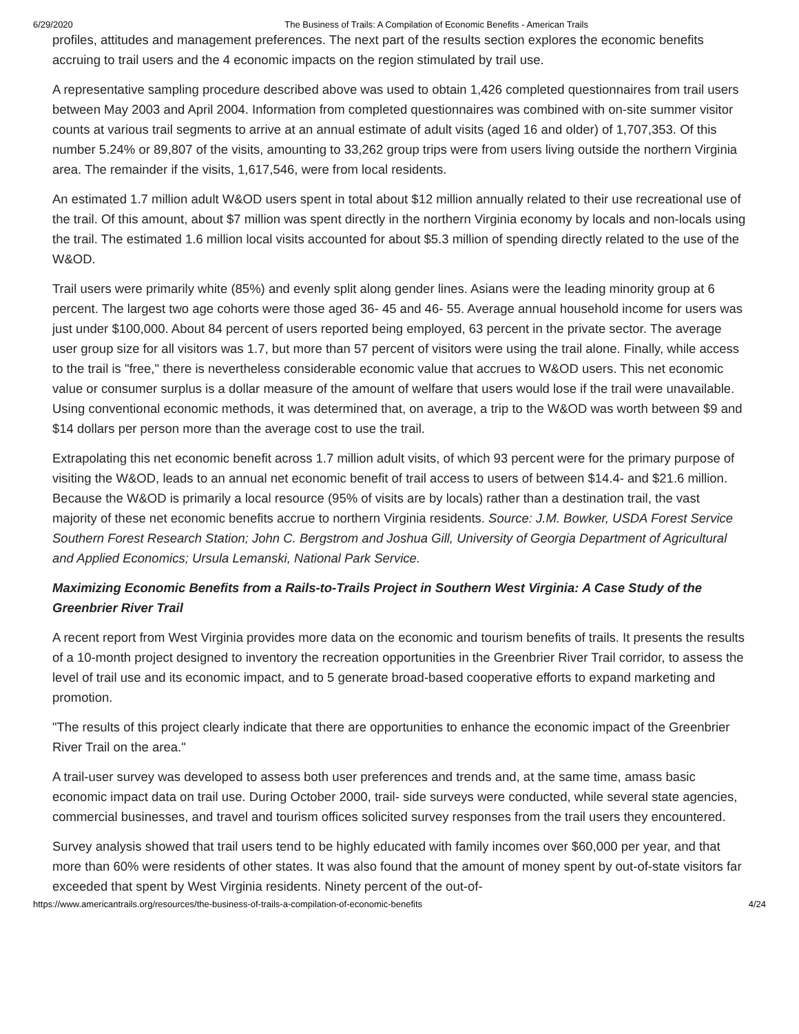6/29/2020 The Business of Trails: A Compilation of Economic Benefits - American Trails
profiles, attitudes and management preferences. The next part of the results section explores the economic benefits accruing to trail users and the 4 economic impacts on the region stimulated by trail use.
A representative sampling procedure described above was used to obtain 1,426 completed questionnaires from trail users between May 2003 and April 2004. Information from completed questionnaires was combined with on-site summer visitor counts at various trail segments to arrive at an annual estimate of adult visits (aged 16 and older) of 1,707,353. Of this number 5.24% or 89,807 of the visits, amounting to 33,262 group trips were from users living outside the northern Virginia area. The remainder if the visits, 1,617,546, were from local residents.
An estimated 1.7 million adult W&OD users spent in total about $12 million annually related to their use recreational use of the trail. Of this amount, about $7 million was spent directly in the northern Virginia economy by locals and non-locals using the trail. The estimated 1.6 million local visits accounted for about $5.3 million of spending directly related to the use of the W&OD.
Trail users were primarily white (85%) and evenly split along gender lines. Asians were the leading minority group at 6 percent. The largest two age cohorts were those aged 36- 45 and 46- 55. Average annual household income for users was just under $100,000. About 84 percent of users reported being employed, 63 percent in the private sector. The average user group size for all visitors was 1.7, but more than 57 percent of visitors were using the trail alone. Finally, while access to the trail is "free," there is nevertheless considerable economic value that accrues to W&OD users. This net economic value or consumer surplus is a dollar measure of the amount of welfare that users would lose if the trail were unavailable. Using conventional economic methods, it was determined that, on average, a trip to the W&OD was worth between $9 and $14 dollars per person more than the average cost to use the trail.
Extrapolating this net economic benefit across 1.7 million adult visits, of which 93 percent were for the primary purpose of visiting the W&OD, leads to an annual net economic benefit of trail access to users of between $14.4- and $21.6 million. Because the W&OD is primarily a local resource (95% of visits are by locals) rather than a destination trail, the vast majority of these net economic benefits accrue to northern Virginia residents. Source: J.M. Bowker, USDA Forest Service Southern Forest Research Station; John C. Bergstrom and Joshua Gill, University of Georgia Department of Agricultural and Applied Economics; Ursula Lemanski, National Park Service.
Maximizing Economic Benefits from a Rails-to-Trails Project in Southern West Virginia: A Case Study of the Greenbrier River Trail
A recent report from West Virginia provides more data on the economic and tourism benefits of trails. It presents the results of a 10-month project designed to inventory the recreation opportunities in the Greenbrier River Trail corridor, to assess the level of trail use and its economic impact, and to 5 generate broad-based cooperative efforts to expand marketing and promotion.
"The results of this project clearly indicate that there are opportunities to enhance the economic impact of the Greenbrier River Trail on the area."
A trail-user survey was developed to assess both user preferences and trends and, at the same time, amass basic economic impact data on trail use. During October 2000, trail- side surveys were conducted, while several state agencies, commercial businesses, and travel and tourism offices solicited survey responses from the trail users they encountered.
Survey analysis showed that trail users tend to be highly educated with family incomes over $60,000 per year, and that more than 60% were residents of other states. It was also found that the amount of money spent by out-of-state visitors far exceeded that spent by West Virginia residents. Ninety percent of the out-of-
https://www.americantrails.org/resources/the-business-of-trails-a-compilation-of-economic-benefits 4/24